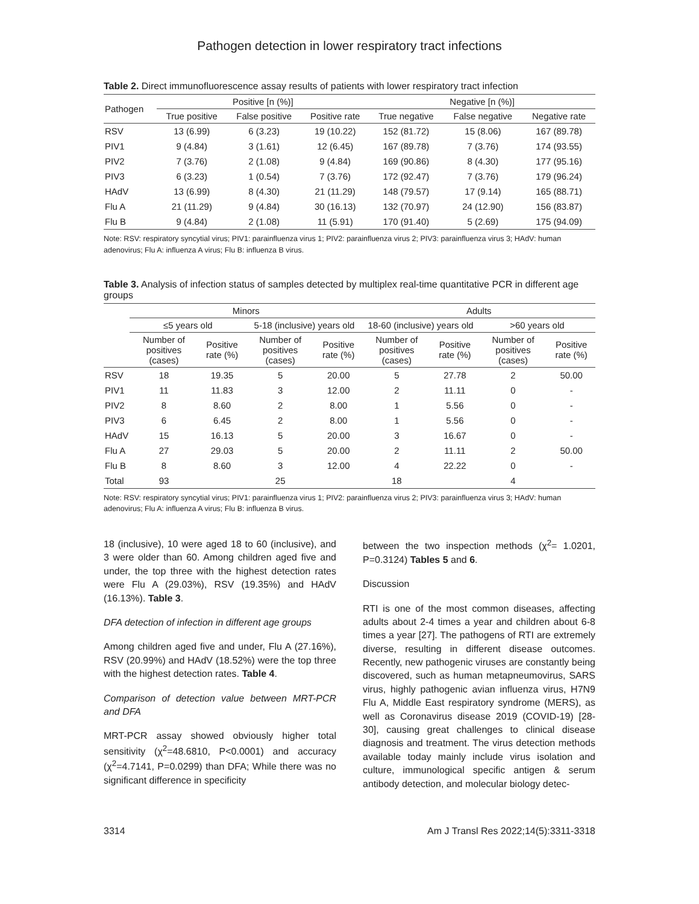Pathogen detection in lower respiratory tract infections
Table 2. Direct immunofluorescence assay results of patients with lower respiratory tract infection
| Pathogen | Positive [n (%)] | | | Negative [n (%)] | | |
| --- | --- | --- | --- | --- | --- | --- |
| | True positive | False positive | Positive rate | True negative | False negative | Negative rate |
| RSV | 13 (6.99) | 6 (3.23) | 19 (10.22) | 152 (81.72) | 15 (8.06) | 167 (89.78) |
| PIV1 | 9 (4.84) | 3 (1.61) | 12 (6.45) | 167 (89.78) | 7 (3.76) | 174 (93.55) |
| PIV2 | 7 (3.76) | 2 (1.08) | 9 (4.84) | 169 (90.86) | 8 (4.30) | 177 (95.16) |
| PIV3 | 6 (3.23) | 1 (0.54) | 7 (3.76) | 172 (92.47) | 7 (3.76) | 179 (96.24) |
| HAdV | 13 (6.99) | 8 (4.30) | 21 (11.29) | 148 (79.57) | 17 (9.14) | 165 (88.71) |
| Flu A | 21 (11.29) | 9 (4.84) | 30 (16.13) | 132 (70.97) | 24 (12.90) | 156 (83.87) |
| Flu B | 9 (4.84) | 2 (1.08) | 11 (5.91) | 170 (91.40) | 5 (2.69) | 175 (94.09) |
Note: RSV: respiratory syncytial virus; PIV1: parainfluenza virus 1; PIV2: parainfluenza virus 2; PIV3: parainfluenza virus 3; HAdV: human adenovirus; Flu A: influenza A virus; Flu B: influenza B virus.
Table 3. Analysis of infection status of samples detected by multiplex real-time quantitative PCR in different age groups
| | Minors | | | | Adults | | | |
| --- | --- | --- | --- | --- | --- | --- | --- | --- |
| | ≤5 years old | | 5-18 (inclusive) years old | | 18-60 (inclusive) years old | | >60 years old | |
| | Number of positives (cases) | Positive rate (%) | Number of positives (cases) | Positive rate (%) | Number of positives (cases) | Positive rate (%) | Number of positives (cases) | Positive rate (%) |
| RSV | 18 | 19.35 | 5 | 20.00 | 5 | 27.78 | 2 | 50.00 |
| PIV1 | 11 | 11.83 | 3 | 12.00 | 2 | 11.11 | 0 | - |
| PIV2 | 8 | 8.60 | 2 | 8.00 | 1 | 5.56 | 0 | - |
| PIV3 | 6 | 6.45 | 2 | 8.00 | 1 | 5.56 | 0 | - |
| HAdV | 15 | 16.13 | 5 | 20.00 | 3 | 16.67 | 0 | - |
| Flu A | 27 | 29.03 | 5 | 20.00 | 2 | 11.11 | 2 | 50.00 |
| Flu B | 8 | 8.60 | 3 | 12.00 | 4 | 22.22 | 0 | - |
| Total | 93 | | 25 | | 18 | | 4 | |
Note: RSV: respiratory syncytial virus; PIV1: parainfluenza virus 1; PIV2: parainfluenza virus 2; PIV3: parainfluenza virus 3; HAdV: human adenovirus; Flu A: influenza A virus; Flu B: influenza B virus.
18 (inclusive), 10 were aged 18 to 60 (inclusive), and 3 were older than 60. Among children aged five and under, the top three with the highest detection rates were Flu A (29.03%), RSV (19.35%) and HAdV (16.13%). Table 3.
DFA detection of infection in different age groups
Among children aged five and under, Flu A (27.16%), RSV (20.99%) and HAdV (18.52%) were the top three with the highest detection rates. Table 4.
Comparison of detection value between MRT-PCR and DFA
MRT-PCR assay showed obviously higher total sensitivity (χ<sup>2</sup>=48.6810, P<0.0001) and accuracy (χ<sup>2</sup>=4.7141, P=0.0299) than DFA; While there was no significant difference in specificity
between the two inspection methods (χ<sup>2</sup>= 1.0201, P=0.3124) Tables 5 and 6.
Discussion
RTI is one of the most common diseases, affecting adults about 2-4 times a year and children about 6-8 times a year [27]. The pathogens of RTI are extremely diverse, resulting in different disease outcomes. Recently, new pathogenic viruses are constantly being discovered, such as human metapneumovirus, SARS virus, highly pathogenic avian influenza virus, H7N9 Flu A, Middle East respiratory syndrome (MERS), as well as Coronavirus disease 2019 (COVID-19) [28-30], causing great challenges to clinical disease diagnosis and treatment. The virus detection methods available today mainly include virus isolation and culture, immunological specific antigen & serum antibody detection, and molecular biology detec-
3314 Am J Transl Res 2022;14(5):3311-3318